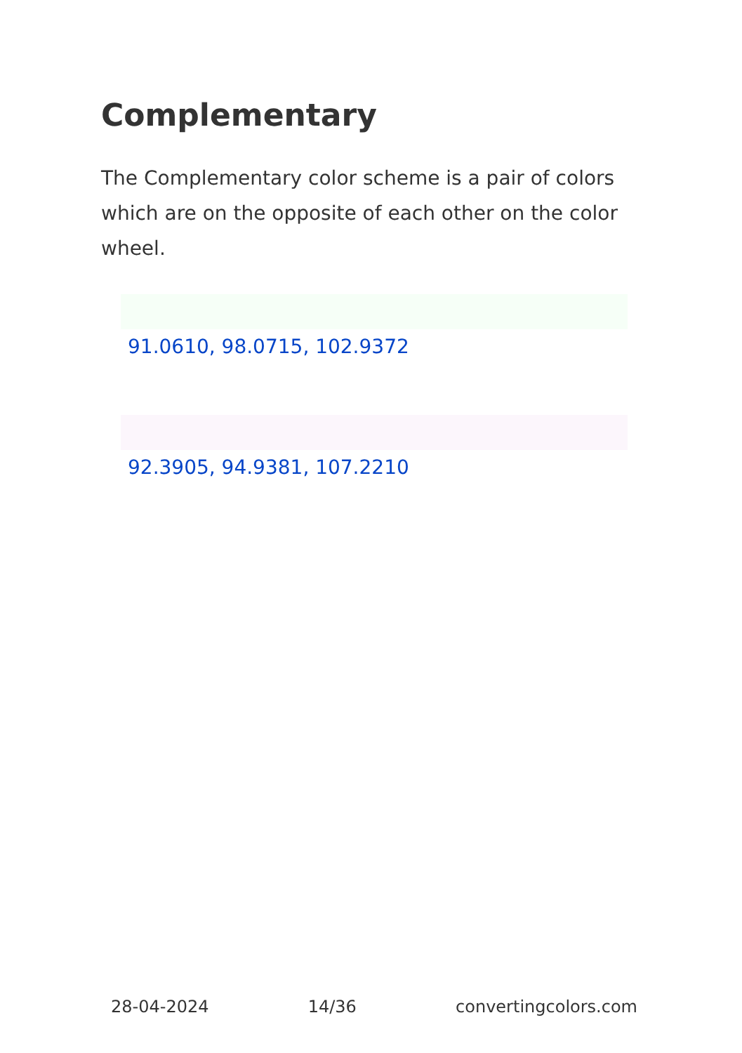Complementary
The Complementary color scheme is a pair of colors which are on the opposite of each other on the color wheel.
91.0610, 98.0715, 102.9372
92.3905, 94.9381, 107.2210
28-04-2024 14/36 convertingcolors.com